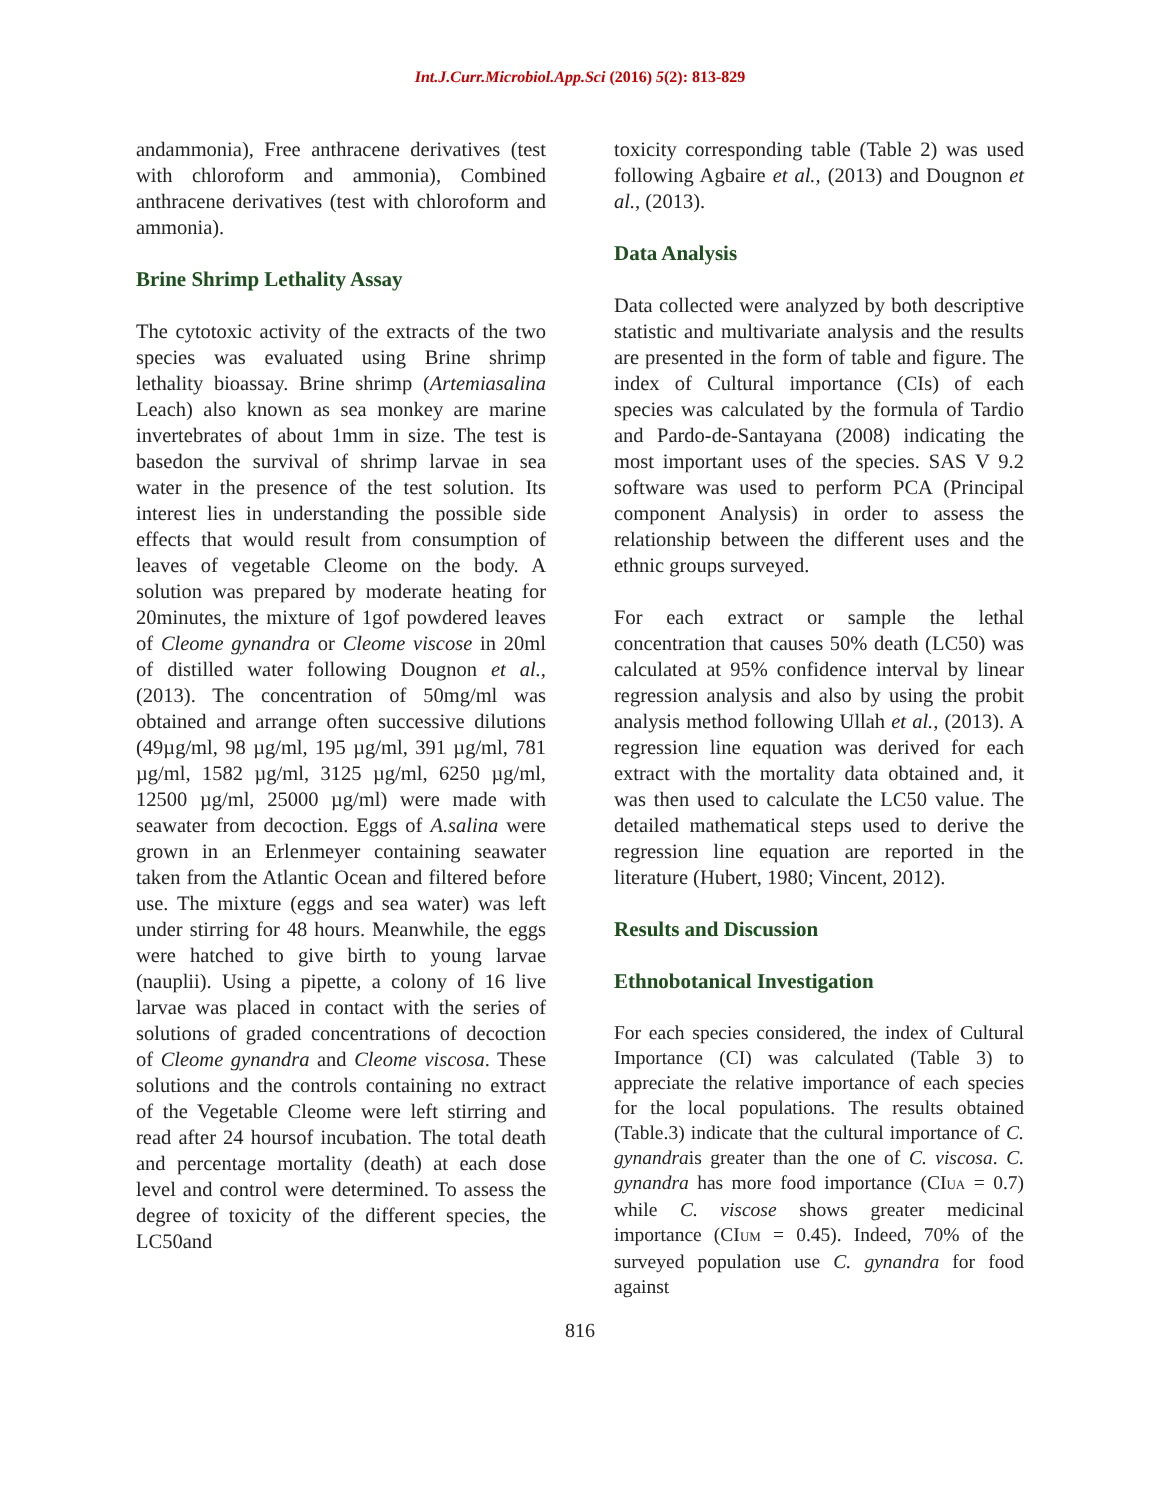Int.J.Curr.Microbiol.App.Sci (2016) 5(2): 813-829
andammonia), Free anthracene derivatives (test with chloroform and ammonia), Combined anthracene derivatives (test with chloroform and ammonia).
Brine Shrimp Lethality Assay
The cytotoxic activity of the extracts of the two species was evaluated using Brine shrimp lethality bioassay. Brine shrimp (Artemiasalina Leach) also known as sea monkey are marine invertebrates of about 1mm in size. The test is basedon the survival of shrimp larvae in sea water in the presence of the test solution. Its interest lies in understanding the possible side effects that would result from consumption of leaves of vegetable Cleome on the body. A solution was prepared by moderate heating for 20minutes, the mixture of 1gof powdered leaves of Cleome gynandra or Cleome viscose in 20ml of distilled water following Dougnon et al., (2013). The concentration of 50mg/ml was obtained and arrange often successive dilutions (49µg/ml, 98 µg/ml, 195 µg/ml, 391 µg/ml, 781 µg/ml, 1582 µg/ml, 3125 µg/ml, 6250 µg/ml, 12500 µg/ml, 25000 µg/ml) were made with seawater from decoction. Eggs of A.salina were grown in an Erlenmeyer containing seawater taken from the Atlantic Ocean and filtered before use. The mixture (eggs and sea water) was left under stirring for 48 hours. Meanwhile, the eggs were hatched to give birth to young larvae (nauplii). Using a pipette, a colony of 16 live larvae was placed in contact with the series of solutions of graded concentrations of decoction of Cleome gynandra and Cleome viscosa. These solutions and the controls containing no extract of the Vegetable Cleome were left stirring and read after 24 hoursof incubation. The total death and percentage mortality (death) at each dose level and control were determined. To assess the degree of toxicity of the different species, the LC50and
toxicity corresponding table (Table 2) was used following Agbaire et al., (2013) and Dougnon et al., (2013).
Data Analysis
Data collected were analyzed by both descriptive statistic and multivariate analysis and the results are presented in the form of table and figure. The index of Cultural importance (CIs) of each species was calculated by the formula of Tardio and Pardo-de-Santayana (2008) indicating the most important uses of the species. SAS V 9.2 software was used to perform PCA (Principal component Analysis) in order to assess the relationship between the different uses and the ethnic groups surveyed.
For each extract or sample the lethal concentration that causes 50% death (LC50) was calculated at 95% confidence interval by linear regression analysis and also by using the probit analysis method following Ullah et al., (2013). A regression line equation was derived for each extract with the mortality data obtained and, it was then used to calculate the LC50 value. The detailed mathematical steps used to derive the regression line equation are reported in the literature (Hubert, 1980; Vincent, 2012).
Results and Discussion
Ethnobotanical Investigation
For each species considered, the index of Cultural Importance (CI) was calculated (Table 3) to appreciate the relative importance of each species for the local populations. The results obtained (Table.3) indicate that the cultural importance of C. gynandrais greater than the one of C. viscosa. C. gynandra has more food importance (CI<sub>UA</sub> = 0.7) while C. viscose shows greater medicinal importance (CI<sub>UM</sub> = 0.45). Indeed, 70% of the surveyed population use C. gynandra for food against
816